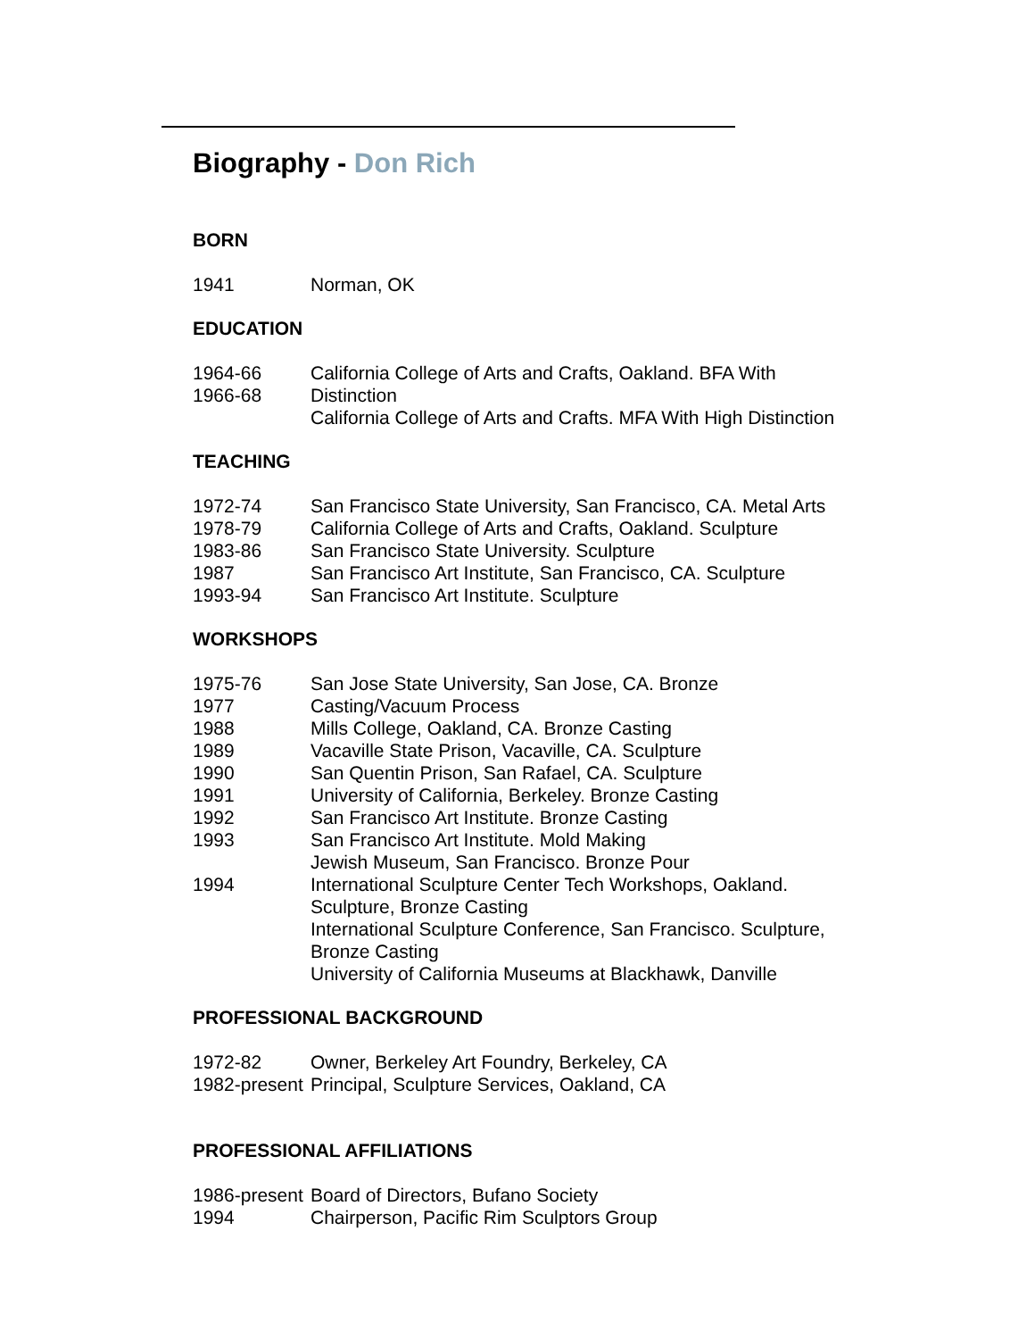Biography - Don Rich
BORN
1941 Norman, OK
EDUCATION
1964-66
1966-68
California College of Arts and Crafts, Oakland. BFA With
Distinction
California College of Arts and Crafts. MFA With High Distinction
TEACHING
1972-74 San Francisco State University, San Francisco, CA. Metal Arts
1978-79 California College of Arts and Crafts, Oakland. Sculpture
1983-86 San Francisco State University. Sculpture
1987 San Francisco Art Institute, San Francisco, CA. Sculpture
1993-94 San Francisco Art Institute. Sculpture
WORKSHOPS
1975-76
1977
1988
1989
1990
1991
1992
1993
1994
San Jose State University, San Jose, CA. Bronze
Casting/Vacuum Process
Mills College, Oakland, CA. Bronze Casting
Vacaville State Prison, Vacaville, CA. Sculpture
San Quentin Prison, San Rafael, CA. Sculpture
University of California, Berkeley. Bronze Casting
San Francisco Art Institute. Bronze Casting
San Francisco Art Institute. Mold Making
Jewish Museum, San Francisco. Bronze Pour
International Sculpture Center Tech Workshops, Oakland.
Sculpture, Bronze Casting
International Sculpture Conference, San Francisco. Sculpture,
Bronze Casting
University of California Museums at Blackhawk, Danville
PROFESSIONAL BACKGROUND
1972-82 Owner, Berkeley Art Foundry, Berkeley, CA
1982-present
Principal, Sculpture Services, Oakland, CA
PROFESSIONAL AFFILIATIONS
1986-present
Board of Directors, Bufano Society
1994 Chairperson, Pacific Rim Sculptors Group